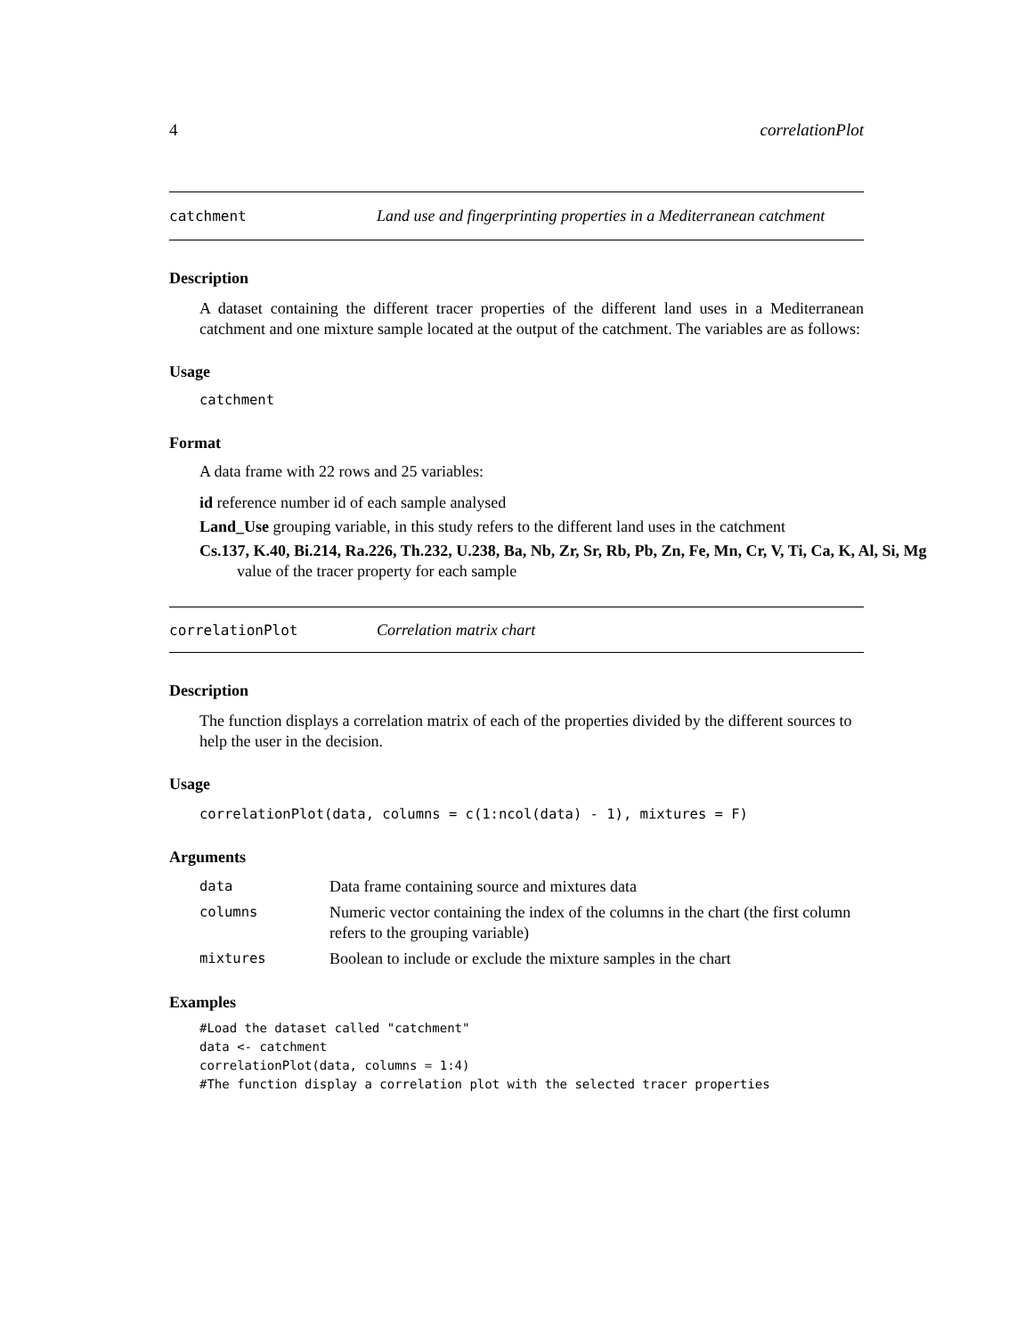4 correlationPlot
catchment Land use and fingerprinting properties in a Mediterranean catchment
Description
A dataset containing the different tracer properties of the different land uses in a Mediterranean catchment and one mixture sample located at the output of the catchment. The variables are as follows:
Usage
catchment
Format
A data frame with 22 rows and 25 variables:
id reference number id of each sample analysed
Land_Use grouping variable, in this study refers to the different land uses in the catchment
Cs.137, K.40, Bi.214, Ra.226, Th.232, U.238, Ba, Nb, Zr, Sr, Rb, Pb, Zn, Fe, Mn, Cr, V, Ti, Ca, K, Al, Si, Mg
value of the tracer property for each sample
correlationPlot Correlation matrix chart
Description
The function displays a correlation matrix of each of the properties divided by the different sources to help the user in the decision.
Usage
correlationPlot(data, columns = c(1:ncol(data) - 1), mixtures = F)
Arguments
| data | Data frame containing source and mixtures data |
| columns | Numeric vector containing the index of the columns in the chart (the first column refers to the grouping variable) |
| mixtures | Boolean to include or exclude the mixture samples in the chart |
Examples
#Load the dataset called "catchment"
data <- catchment
correlationPlot(data, columns = 1:4)
#The function display a correlation plot with the selected tracer properties